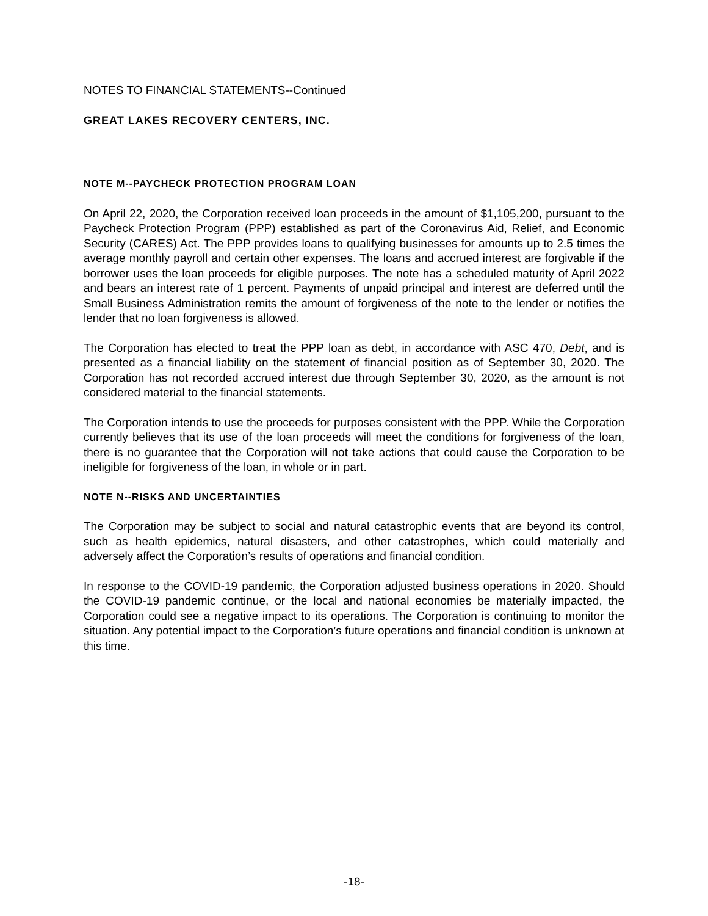NOTES TO FINANCIAL STATEMENTS--Continued
GREAT LAKES RECOVERY CENTERS, INC.
NOTE M--PAYCHECK PROTECTION PROGRAM LOAN
On April 22, 2020, the Corporation received loan proceeds in the amount of $1,105,200, pursuant to the Paycheck Protection Program (PPP) established as part of the Coronavirus Aid, Relief, and Economic Security (CARES) Act. The PPP provides loans to qualifying businesses for amounts up to 2.5 times the average monthly payroll and certain other expenses. The loans and accrued interest are forgivable if the borrower uses the loan proceeds for eligible purposes. The note has a scheduled maturity of April 2022 and bears an interest rate of 1 percent. Payments of unpaid principal and interest are deferred until the Small Business Administration remits the amount of forgiveness of the note to the lender or notifies the lender that no loan forgiveness is allowed.
The Corporation has elected to treat the PPP loan as debt, in accordance with ASC 470, Debt, and is presented as a financial liability on the statement of financial position as of September 30, 2020. The Corporation has not recorded accrued interest due through September 30, 2020, as the amount is not considered material to the financial statements.
The Corporation intends to use the proceeds for purposes consistent with the PPP. While the Corporation currently believes that its use of the loan proceeds will meet the conditions for forgiveness of the loan, there is no guarantee that the Corporation will not take actions that could cause the Corporation to be ineligible for forgiveness of the loan, in whole or in part.
NOTE N--RISKS AND UNCERTAINTIES
The Corporation may be subject to social and natural catastrophic events that are beyond its control, such as health epidemics, natural disasters, and other catastrophes, which could materially and adversely affect the Corporation’s results of operations and financial condition.
In response to the COVID-19 pandemic, the Corporation adjusted business operations in 2020. Should the COVID-19 pandemic continue, or the local and national economies be materially impacted, the Corporation could see a negative impact to its operations. The Corporation is continuing to monitor the situation. Any potential impact to the Corporation’s future operations and financial condition is unknown at this time.
-18-